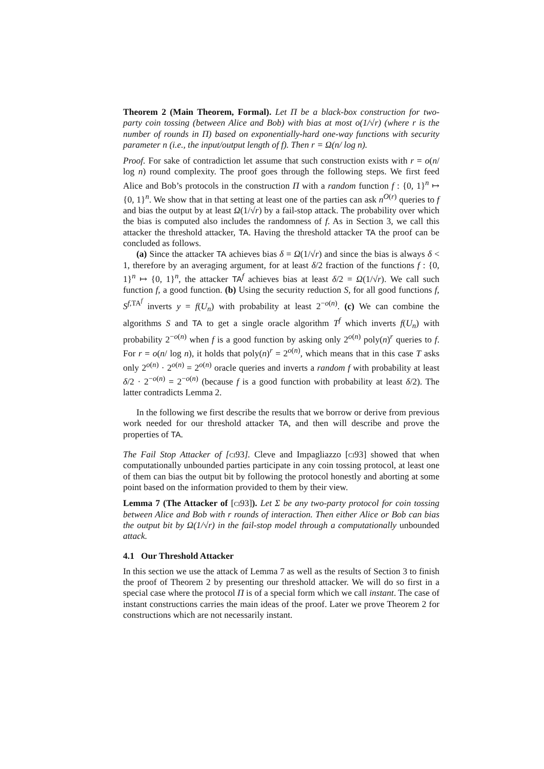Theorem 2 (Main Theorem, Formal). Let Π be a black-box construction for two-party coin tossing (between Alice and Bob) with bias at most o(1/√r) (where r is the number of rounds in Π) based on exponentially-hard one-way functions with security parameter n (i.e., the input/output length of f). Then r = Ω(n/ log n).
Proof. For sake of contradiction let assume that such construction exists with r = o(n/ log n) round complexity. The proof goes through the following steps. We first feed Alice and Bob’s protocols in the construction Π with a random function f : {0, 1}<sup>n</sup> ↦ {0, 1}<sup>n</sup>. We show that in that setting at least one of the parties can ask n<sup>O(r)</sup> queries to f and bias the output by at least Ω(1/√r) by a fail-stop attack. The probability over which the bias is computed also includes the randomness of f. As in Section 3, we call this attacker the threshold attacker, TA. Having the threshold attacker TA the proof can be concluded as follows.
(a) Since the attacker TA achieves bias δ = Ω(1/√r) and since the bias is always δ < 1, therefore by an averaging argument, for at least δ/2 fraction of the functions f : {0, 1}<sup>n</sup> ↦ {0, 1}<sup>n</sup>, the attacker TA<sup>f</sup> achieves bias at least δ/2 = Ω(1/√r). We call such function f, a good function. (b) Using the security reduction S, for all good functions f, S<sup>f,TA<sup>f</sup></sup> inverts y = f(U<sub>n</sub>) with probability at least 2<sup>−o(n)</sup>. (c) We can combine the algorithms S and TA to get a single oracle algorithm T<sup>f</sup> which inverts f(U<sub>n</sub>) with probability 2<sup>−o(n)</sup> when f is a good function by asking only 2<sup>o(n)</sup> poly(n)<sup>r</sup> queries to f. For r = o(n/ log n), it holds that poly(n)<sup>r</sup> = 2<sup>o(n)</sup>, which means that in this case T asks only 2<sup>o(n)</sup> · 2<sup>o(n)</sup> = 2<sup>o(n)</sup> oracle queries and inverts a random f with probability at least δ/2 · 2<sup>−o(n)</sup> = 2<sup>−o(n)</sup> (because f is a good function with probability at least δ/2). The latter contradicts Lemma 2.
In the following we first describe the results that we borrow or derive from previous work needed for our threshold attacker TA, and then will describe and prove the properties of TA.
The Fail Stop Attacker of [ci93]. Cleve and Impagliazzo [ci93] showed that when computationally unbounded parties participate in any coin tossing protocol, at least one of them can bias the output bit by following the protocol honestly and aborting at some point based on the information provided to them by their view.
Lemma 7 (The Attacker of [ci93]). Let Σ be any two-party protocol for coin tossing between Alice and Bob with r rounds of interaction. Then either Alice or Bob can bias the output bit by Ω(1/√r) in the fail-stop model through a computationally unbounded attack.
4.1 Our Threshold Attacker
In this section we use the attack of Lemma 7 as well as the results of Section 3 to finish the proof of Theorem 2 by presenting our threshold attacker. We will do so first in a special case where the protocol Π is of a special form which we call instant. The case of instant constructions carries the main ideas of the proof. Later we prove Theorem 2 for constructions which are not necessarily instant.